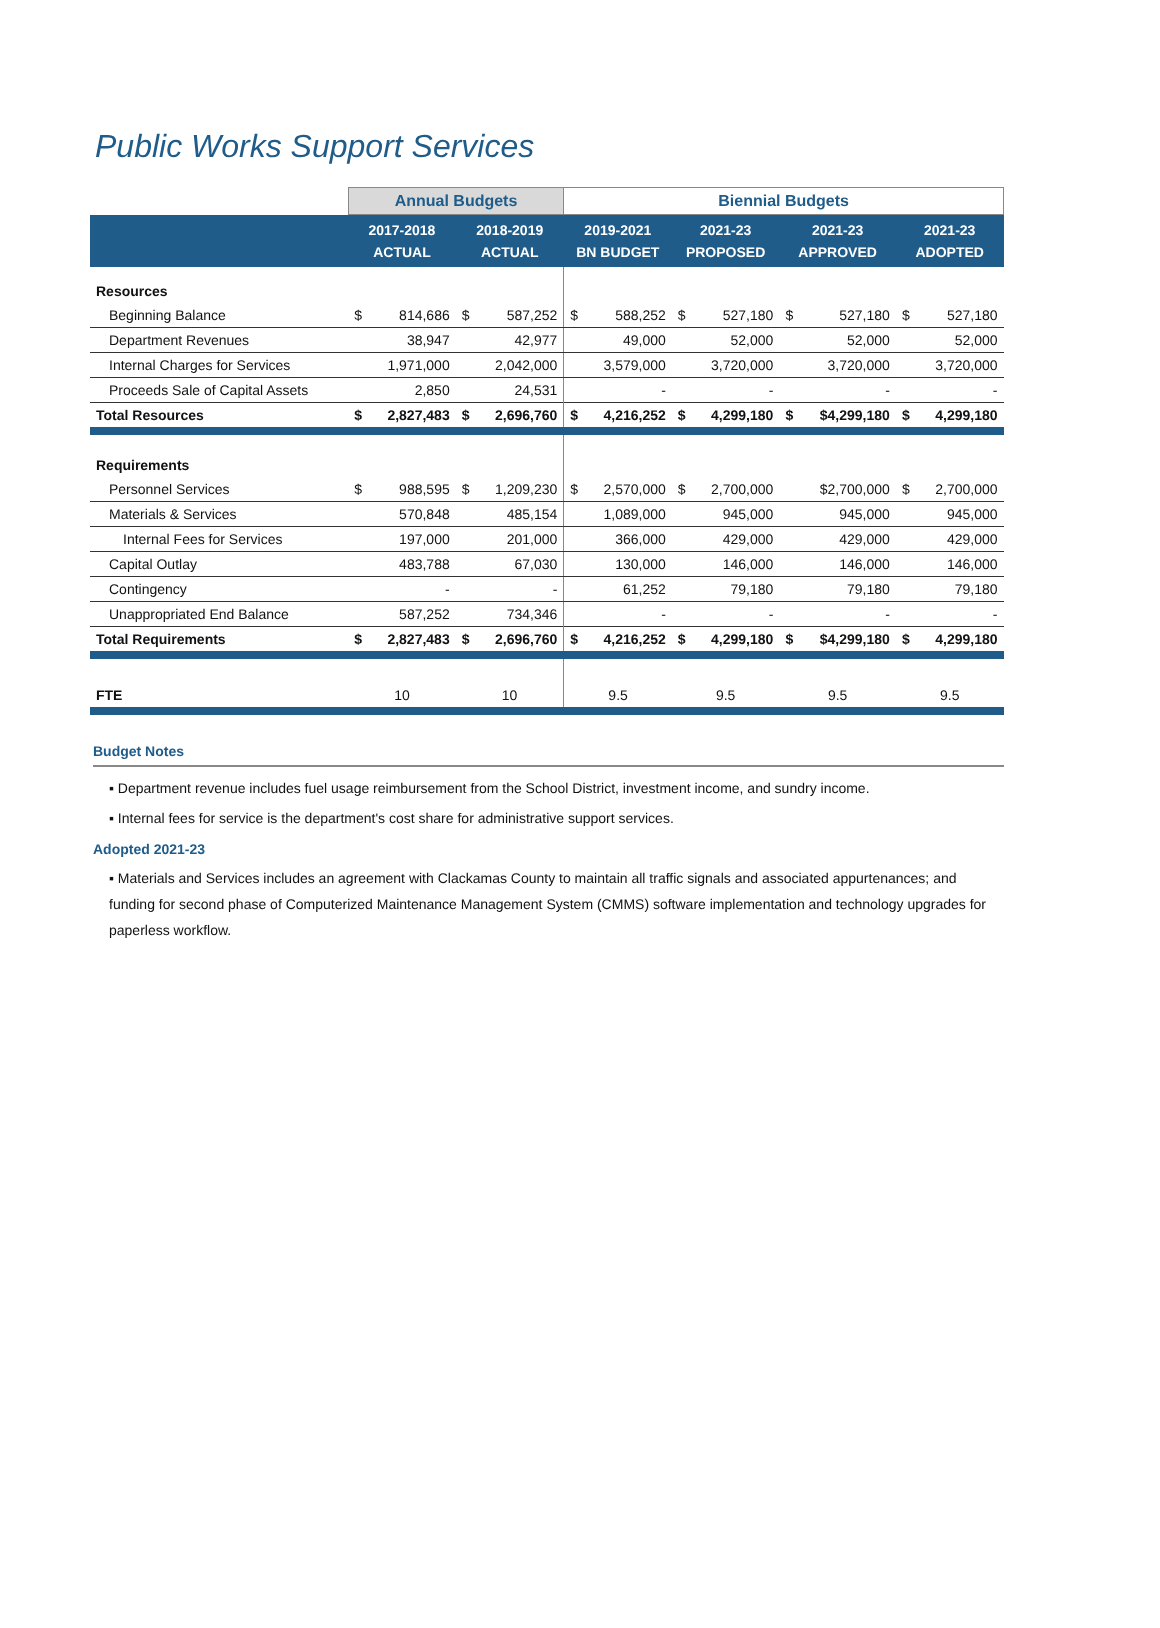Public Works Support Services
| | Annual Budgets | | | | Biennial Budgets | | | | | | | |
| --- | --- | --- | --- | --- | --- | --- | --- | --- | --- | --- | --- | --- |
| | 2017-2018 ACTUAL | | 2018-2019 ACTUAL | | 2019-2021 BN BUDGET | | 2021-23 PROPOSED | | 2021-23 APPROVED | | 2021-23 ADOPTED | |
| Resources | | | | | | | | | | | | |
| Beginning Balance | $ | 814,686 | $ | 587,252 | $ | 588,252 | $ | 527,180 | $ | 527,180 | $ | 527,180 |
| Department Revenues | | 38,947 | | 42,977 | | 49,000 | | 52,000 | | 52,000 | | 52,000 |
| Internal Charges for Services | | 1,971,000 | | 2,042,000 | | 3,579,000 | | 3,720,000 | | 3,720,000 | | 3,720,000 |
| Proceeds Sale of Capital Assets | | 2,850 | | 24,531 | | - | | - | | - | | - |
| Total Resources | $ | 2,827,483 | $ | 2,696,760 | $ | 4,216,252 | $ | 4,299,180 | $ | $4,299,180 | $ | 4,299,180 |
| Requirements | | | | | | | | | | | | |
| Personnel Services | $ | 988,595 | $ | 1,209,230 | $ | 2,570,000 | $ | 2,700,000 | | $2,700,000 | $ | 2,700,000 |
| Materials & Services | | 570,848 | | 485,154 | | 1,089,000 | | 945,000 | | 945,000 | | 945,000 |
| Internal Fees for Services | | 197,000 | | 201,000 | | 366,000 | | 429,000 | | 429,000 | | 429,000 |
| Capital Outlay | | 483,788 | | 67,030 | | 130,000 | | 146,000 | | 146,000 | | 146,000 |
| Contingency | | - | | - | | 61,252 | | 79,180 | | 79,180 | | 79,180 |
| Unappropriated End Balance | | 587,252 | | 734,346 | | - | | - | | - | | - |
| Total Requirements | $ | 2,827,483 | $ | 2,696,760 | $ | 4,216,252 | $ | 4,299,180 | $ | $4,299,180 | $ | 4,299,180 |
| FTE | 10 | | 10 | | 9.5 | | 9.5 | | 9.5 | | 9.5 | |
Budget Notes
▪ Department revenue includes fuel usage reimbursement from the School District, investment income, and sundry income.
▪ Internal fees for service is the department's cost share for administrative support services.
Adopted 2021-23
▪ Materials and Services includes an agreement with Clackamas County to maintain all traffic signals and associated appurtenances; and funding for second phase of Computerized Maintenance Management System (CMMS) software implementation and technology upgrades for paperless workflow.